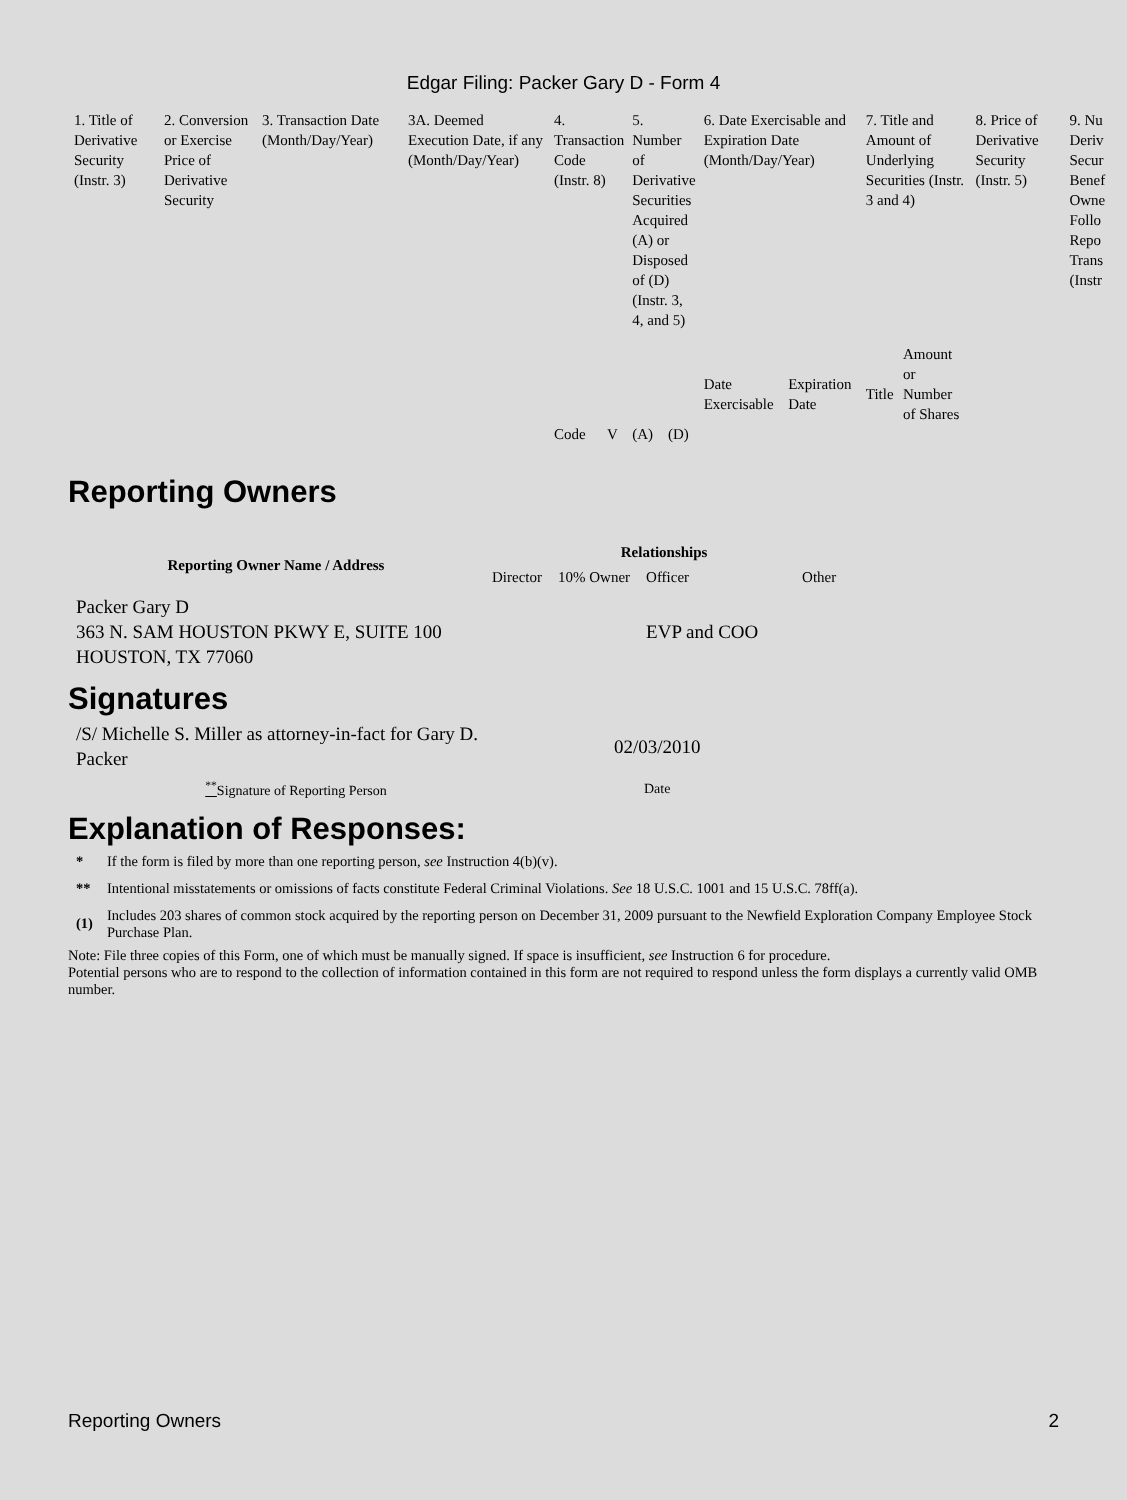Edgar Filing: Packer Gary D - Form 4
| 1. Title of Derivative Security (Instr. 3) | 2. Conversion or Exercise Price of Derivative Security | 3. Transaction Date (Month/Day/Year) | 3A. Deemed Execution Date, if any (Month/Day/Year) | 4. Transaction Code (Instr. 8) | | 5. Number of Derivative Securities Acquired (A) or Disposed of (D) (Instr. 3, 4, and 5) | | 6. Date Exercisable and Expiration Date (Month/Day/Year) | | 7. Title and Amount of Underlying Securities (Instr. 3 and 4) | | 8. Price of Derivative Security (Instr. 5) | 9. Nu Deriv Secur Benef Owne Follo Repo Trans (Instr |
| --- | --- | --- | --- | --- | --- | --- | --- | --- | --- | --- | --- | --- | --- |
| | | | | | | | | Date Exercisable | Expiration Date | Title | Amount or Number of Shares | | |
| | | | | Code | V | (A) | (D) | | | | | | |
Reporting Owners
| Reporting Owner Name / Address | Relationships | | | |
| --- | --- | --- | --- | --- |
| | Director | 10% Owner | Officer | Other |
| Packer Gary D 363 N. SAM HOUSTON PKWY E, SUITE 100 HOUSTON, TX 77060 | | | EVP and COO | |
Signatures
| /S/ Michelle S. Miller as attorney-in-fact for Gary D. Packer | 02/03/2010 |
| <sup>**</sup> Signature of Reporting Person | Date |
Explanation of Responses:
| * | If the form is filed by more than one reporting person, see Instruction 4(b)(v). |
| ** | Intentional misstatements or omissions of facts constitute Federal Criminal Violations. See 18 U.S.C. 1001 and 15 U.S.C. 78ff(a). |
| (1) | Includes 203 shares of common stock acquired by the reporting person on December 31, 2009 pursuant to the Newfield Exploration Company Employee Stock Purchase Plan. |
Note: File three copies of this Form, one of which must be manually signed. If space is insufficient, see Instruction 6 for procedure.
Potential persons who are to respond to the collection of information contained in this form are not required to respond unless the form displays a currently valid OMB number.
Reporting Owners 2